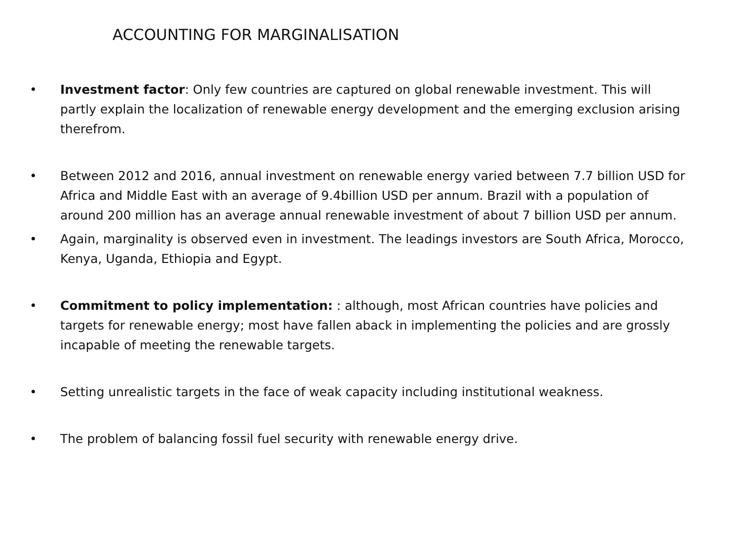ACCOUNTING FOR MARGINALISATION
• Investment factor: Only few countries are captured on global renewable investment. This will partly explain the localization of renewable energy development and the emerging exclusion arising therefrom.
• Between 2012 and 2016, annual investment on renewable energy varied between 7.7 billion USD for Africa and Middle East with an average of 9.4billion USD per annum. Brazil with a population of around 200 million has an average annual renewable investment of about 7 billion USD per annum.
• Again, marginality is observed even in investment. The leadings investors are South Africa, Morocco, Kenya, Uganda, Ethiopia and Egypt.
• Commitment to policy implementation: : although, most African countries have policies and targets for renewable energy; most have fallen aback in implementing the policies and are grossly incapable of meeting the renewable targets.
• Setting unrealistic targets in the face of weak capacity including institutional weakness.
• The problem of balancing fossil fuel security with renewable energy drive.